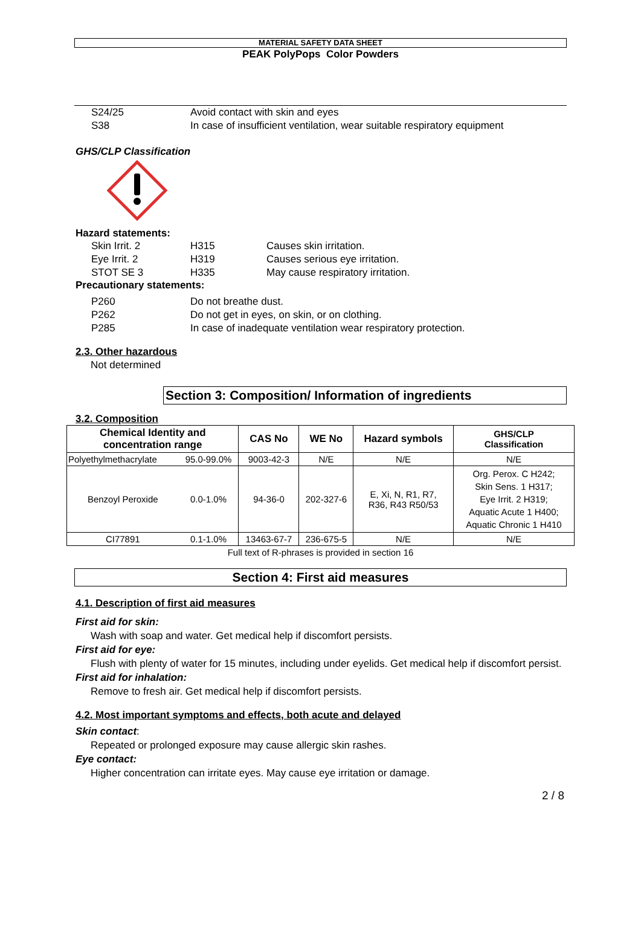MATERIAL SAFETY DATA SHEET
PEAK PolyPops Color Powders
S24/25 Avoid contact with skin and eyes
S38 In case of insufficient ventilation, wear suitable respiratory equipment
GHS/CLP Classification
Hazard statements:
Skin Irrit. 2 H315 Causes skin irritation.
Eye Irrit. 2 H319 Causes serious eye irritation.
STOT SE 3 H335 May cause respiratory irritation.
Precautionary statements:
P260 Do not breathe dust.
P262 Do not get in eyes, on skin, or on clothing.
P285 In case of inadequate ventilation wear respiratory protection.
2.3. Other hazardous
Not determined
Section 3: Composition/ Information of ingredients
3.2. Composition
| Chemical Identity and concentration range | | CAS No | WE No | Hazard symbols | GHS/CLP Classification |
| --- | --- | --- | --- | --- | --- |
| Polyethylmethacrylate | 95.0-99.0% | 9003-42-3 | N/E | N/E | N/E |
| Benzoyl Peroxide | 0.0-1.0% | 94-36-0 | 202-327-6 | E, Xi, N, R1, R7, R36, R43 R50/53 | Org. Perox. C H242; Skin Sens. 1 H317; Eye Irrit. 2 H319; Aquatic Acute 1 H400; Aquatic Chronic 1 H410 |
| CI77891 | 0.1-1.0% | 13463-67-7 | 236-675-5 | N/E | N/E |
Full text of R-phrases is provided in section 16
Section 4: First aid measures
4.1. Description of first aid measures
First aid for skin:
Wash with soap and water. Get medical help if discomfort persists.
First aid for eye:
Flush with plenty of water for 15 minutes, including under eyelids. Get medical help if discomfort persist.
First aid for inhalation:
Remove to fresh air. Get medical help if discomfort persists.
4.2. Most important symptoms and effects, both acute and delayed
Skin contact:
Repeated or prolonged exposure may cause allergic skin rashes.
Eye contact:
Higher concentration can irritate eyes. May cause eye irritation or damage.
2 / 8